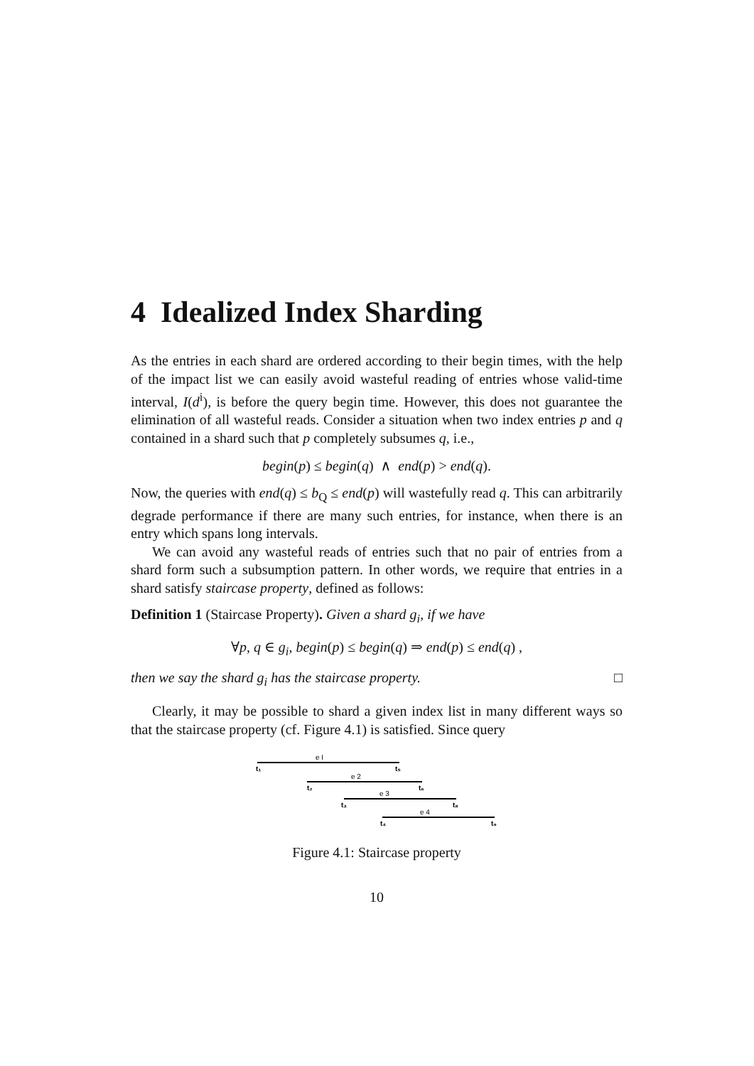4 Idealized Index Sharding
As the entries in each shard are ordered according to their begin times, with the help of the impact list we can easily avoid wasteful reading of entries whose valid-time interval, I(d<sup>i</sup>), is before the query begin time. However, this does not guarantee the elimination of all wasteful reads. Consider a situation when two index entries p and q contained in a shard such that p completely subsumes q, i.e.,
begin(p) ≤ begin(q) ∧ end(p) > end(q).
Now, the queries with end(q) ≤ b<sub>Q</sub> ≤ end(p) will wastefully read q. This can arbitrarily degrade performance if there are many such entries, for instance, when there is an entry which spans long intervals.
We can avoid any wasteful reads of entries such that no pair of entries from a shard form such a subsumption pattern. In other words, we require that entries in a shard satisfy staircase property, defined as follows:
Definition 1 (Staircase Property). Given a shard g<sub>i</sub>, if we have
∀p, q ∈ g<sub>i</sub>, begin(p) ≤ begin(q) ⇒ end(p) ≤ end(q) ,
then we say the shard g<sub>i</sub> has the staircase property. □
Clearly, it may be possible to shard a given index list in many different ways so that the staircase property (cf. Figure 4.1) is satisfied. Since query
e I
t₁
t₅
e 2
t₂
t₆
e 3
t₃
t₈
e 4
t₄
t₉
Figure 4.1: Staircase property
10